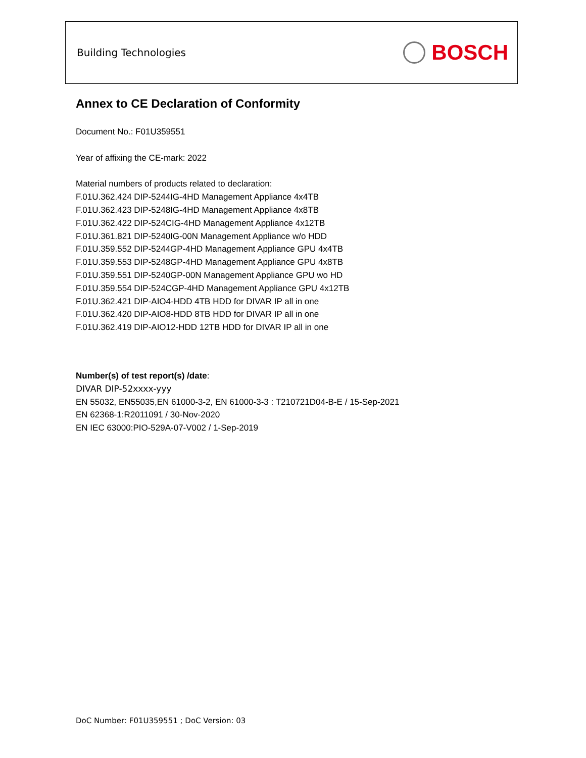Building Technologies
BOSCH
Annex to CE Declaration of Conformity
Document No.: F01U359551
Year of affixing the CE-mark: 2022
Material numbers of products related to declaration:
F.01U.362.424 DIP-5244IG-4HD Management Appliance 4x4TB
F.01U.362.423 DIP-5248IG-4HD Management Appliance 4x8TB
F.01U.362.422 DIP-524CIG-4HD Management Appliance 4x12TB
F.01U.361.821 DIP-5240IG-00N Management Appliance w/o HDD
F.01U.359.552 DIP-5244GP-4HD Management Appliance GPU 4x4TB
F.01U.359.553 DIP-5248GP-4HD Management Appliance GPU 4x8TB
F.01U.359.551 DIP-5240GP-00N Management Appliance GPU wo HD
F.01U.359.554 DIP-524CGP-4HD Management Appliance GPU 4x12TB
F.01U.362.421 DIP-AIO4-HDD 4TB HDD for DIVAR IP all in one
F.01U.362.420 DIP-AIO8-HDD 8TB HDD for DIVAR IP all in one
F.01U.362.419 DIP-AIO12-HDD 12TB HDD for DIVAR IP all in one
Number(s) of test report(s) /date:
DIVAR DIP-52xxxx-yyy
EN 55032, EN55035,EN 61000-3-2, EN 61000-3-3 : T210721D04-B-E / 15-Sep-2021
EN 62368-1:R2011091 / 30-Nov-2020
EN IEC 63000:PIO-529A-07-V002 / 1-Sep-2019
DoC Number: F01U359551 ; DoC Version: 03